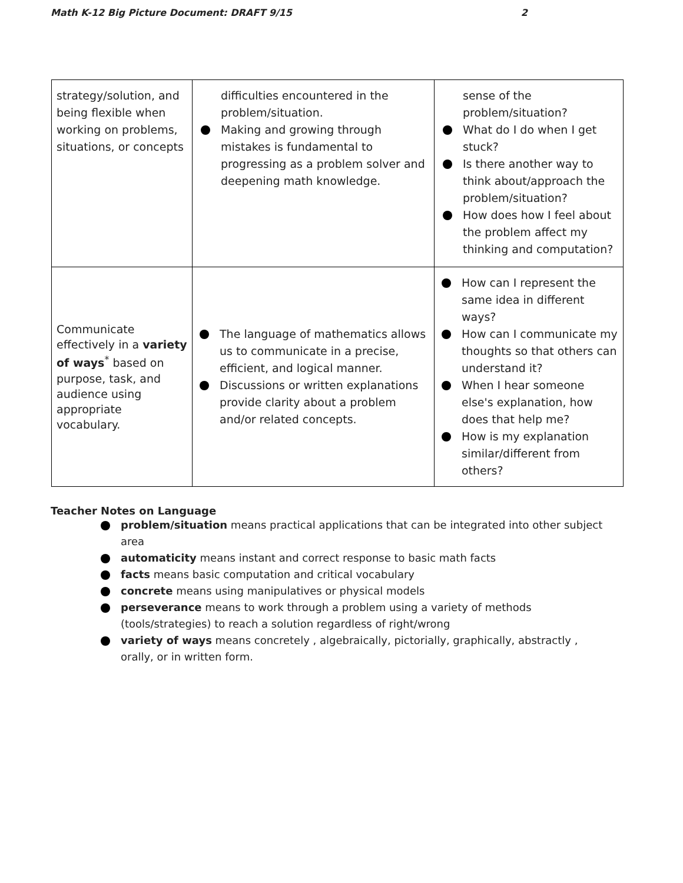Math K-12 Big Picture Document: DRAFT 9/15 2
| strategy/solution, and being flexible when working on problems, situations, or concepts | difficulties encountered in the problem/situation. Making and growing through mistakes is fundamental to progressing as a problem solver and deepening math knowledge. | sense of the problem/situation? What do I do when I get stuck? Is there another way to think about/approach the problem/situation? How does how I feel about the problem affect my thinking and computation? |
| Communicate effectively in a variety of ways<sup>*</sup> based on purpose, task, and audience using appropriate vocabulary. | The language of mathematics allows us to communicate in a precise, efficient, and logical manner. Discussions or written explanations provide clarity about a problem and/or related concepts. | How can I represent the same idea in different ways? How can I communicate my thoughts so that others can understand it? When I hear someone else's explanation, how does that help me? How is my explanation similar/different from others? |
Teacher Notes on Language
problem/situation means practical applications that can be integrated into other subject area
automaticity means instant and correct response to basic math facts
facts means basic computation and critical vocabulary
concrete means using manipulatives or physical models
perseverance means to work through a problem using a variety of methods (tools/strategies) to reach a solution regardless of right/wrong
variety of ways means concretely , algebraically, pictorially, graphically, abstractly , orally, or in written form.